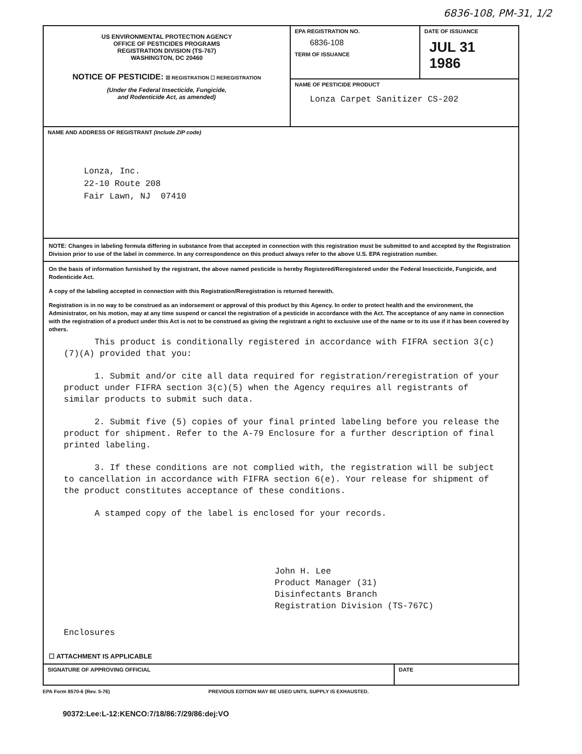6836-108, PM-31, 1/2
US ENVIRONMENTAL PROTECTION AGENCY
OFFICE OF PESTICIDES PROGRAMS
REGISTRATION DIVISION (TS-767)
WASHINGTON, DC 20460
NOTICE OF PESTICIDE: ☒ REGISTRATION ☐ REREGISTRATION
(Under the Federal Insecticide, Fungicide,
and Rodenticide Act, as amended)
EPA REGISTRATION NO.
6836-108
TERM OF ISSUANCE
DATE OF ISSUANCE
JUL 31 1986
NAME OF PESTICIDE PRODUCT
Lonza Carpet Sanitizer CS-202
NAME AND ADDRESS OF REGISTRANT (Include ZIP code)
Lonza, Inc.
22-10 Route 208
Fair Lawn, NJ 07410
NOTE: Changes in labeling formula differing in substance from that accepted in connection with this registration must be submitted to and accepted by the Registration Division prior to use of the label in commerce. In any correspondence on this product always refer to the above U.S. EPA registration number.
On the basis of information furnished by the registrant, the above named pesticide is hereby Registered/Reregistered under the Federal Insecticide, Fungicide, and Rodenticide Act.
A copy of the labeling accepted in connection with this Registration/Reregistration is returned herewith.
Registration is in no way to be construed as an indorsement or approval of this product by this Agency. In order to protect health and the environment, the Administrator, on his motion, may at any time suspend or cancel the registration of a pesticide in accordance with the Act. The acceptance of any name in connection with the registration of a product under this Act is not to be construed as giving the registrant a right to exclusive use of the name or to its use if it has been covered by others.
This product is conditionally registered in accordance with FIFRA section 3(c)(7)(A) provided that you:
1. Submit and/or cite all data required for registration/reregistration of your product under FIFRA section 3(c)(5) when the Agency requires all registrants of similar products to submit such data.
2. Submit five (5) copies of your final printed labeling before you release the product for shipment. Refer to the A-79 Enclosure for a further description of final printed labeling.
3. If these conditions are not complied with, the registration will be subject to cancellation in accordance with FIFRA section 6(e). Your release for shipment of the product constitutes acceptance of these conditions.
A stamped copy of the label is enclosed for your records.
John H. Lee
Product Manager (31)
Disinfectants Branch
Registration Division (TS-767C)
Enclosures
☐ ATTACHMENT IS APPLICABLE
SIGNATURE OF APPROVING OFFICIAL
DATE
EPA Form 8570-6 (Rev. 5-76) PREVIOUS EDITION MAY BE USED UNTIL SUPPLY IS EXHAUSTED.
90372:Lee:L-12:KENCO:7/18/86:7/29/86:dej:VO